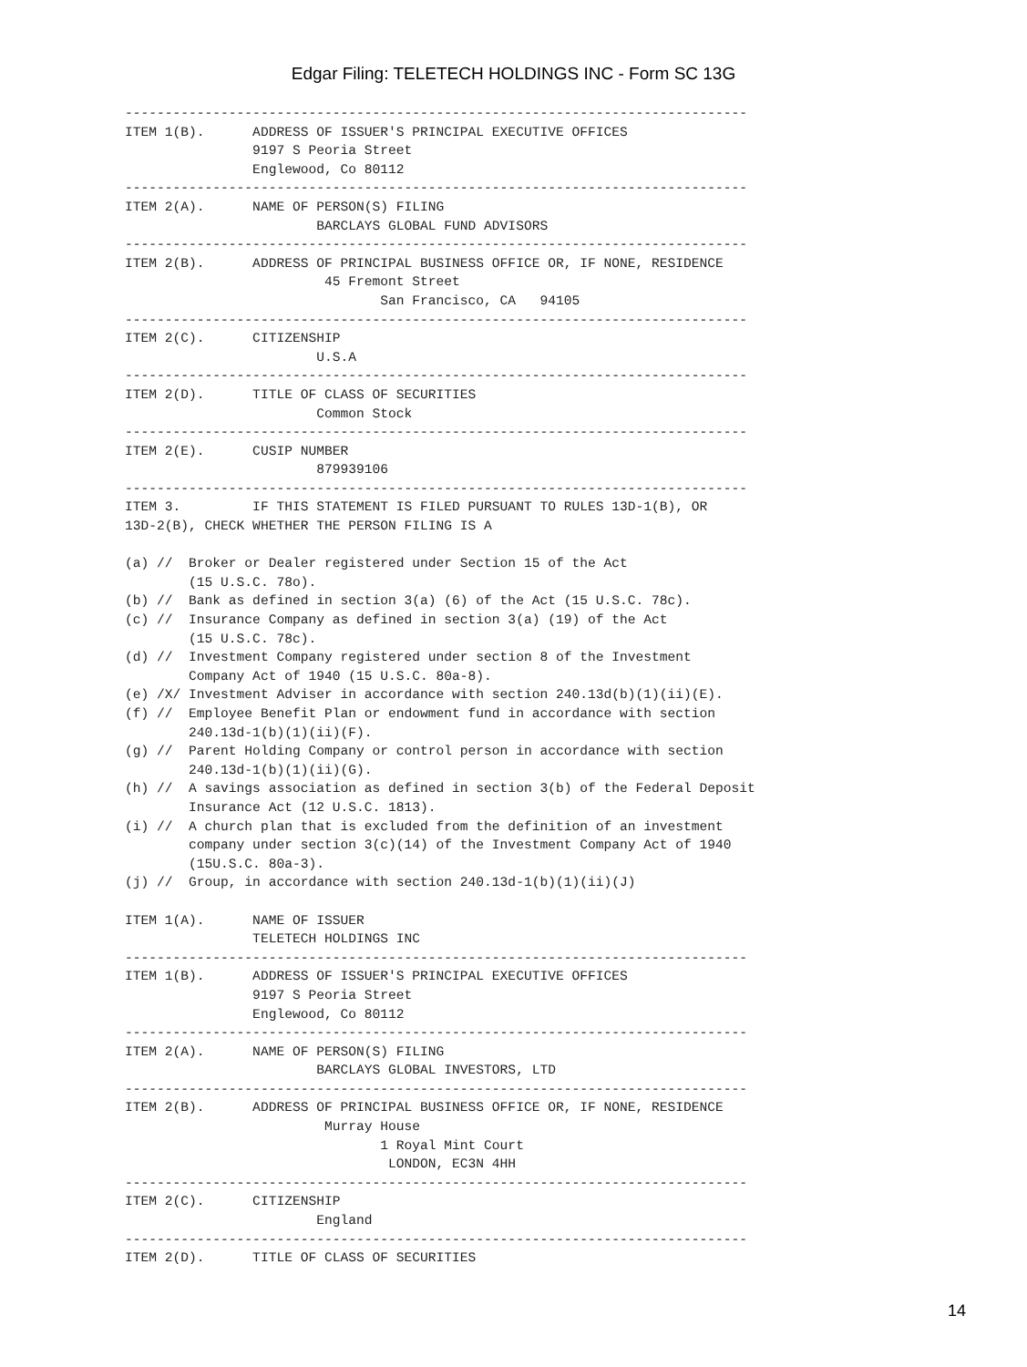Edgar Filing: TELETECH HOLDINGS INC - Form SC 13G
------------------------------------------------------------------------------
ITEM 1(B).      ADDRESS OF ISSUER'S PRINCIPAL EXECUTIVE OFFICES
                9197 S Peoria Street
                Englewood, Co 80112
------------------------------------------------------------------------------
ITEM 2(A).      NAME OF PERSON(S) FILING
                        BARCLAYS GLOBAL FUND ADVISORS
------------------------------------------------------------------------------
ITEM 2(B).      ADDRESS OF PRINCIPAL BUSINESS OFFICE OR, IF NONE, RESIDENCE
                         45 Fremont Street
                                San Francisco, CA   94105
------------------------------------------------------------------------------
ITEM 2(C).      CITIZENSHIP
                        U.S.A
------------------------------------------------------------------------------
ITEM 2(D).      TITLE OF CLASS OF SECURITIES
                        Common Stock
------------------------------------------------------------------------------
ITEM 2(E).      CUSIP NUMBER
                        879939106
------------------------------------------------------------------------------
ITEM 3.         IF THIS STATEMENT IS FILED PURSUANT TO RULES 13D-1(B), OR
13D-2(B), CHECK WHETHER THE PERSON FILING IS A

(a) //  Broker or Dealer registered under Section 15 of the Act
        (15 U.S.C. 78o).
(b) //  Bank as defined in section 3(a) (6) of the Act (15 U.S.C. 78c).
(c) //  Insurance Company as defined in section 3(a) (19) of the Act
        (15 U.S.C. 78c).
(d) //  Investment Company registered under section 8 of the Investment
        Company Act of 1940 (15 U.S.C. 80a-8).
(e) /X/ Investment Adviser in accordance with section 240.13d(b)(1)(ii)(E).
(f) //  Employee Benefit Plan or endowment fund in accordance with section
        240.13d-1(b)(1)(ii)(F).
(g) //  Parent Holding Company or control person in accordance with section
        240.13d-1(b)(1)(ii)(G).
(h) //  A savings association as defined in section 3(b) of the Federal Deposit
        Insurance Act (12 U.S.C. 1813).
(i) //  A church plan that is excluded from the definition of an investment
        company under section 3(c)(14) of the Investment Company Act of 1940
        (15U.S.C. 80a-3).
(j) //  Group, in accordance with section 240.13d-1(b)(1)(ii)(J)

ITEM 1(A).      NAME OF ISSUER
                TELETECH HOLDINGS INC
------------------------------------------------------------------------------
ITEM 1(B).      ADDRESS OF ISSUER'S PRINCIPAL EXECUTIVE OFFICES
                9197 S Peoria Street
                Englewood, Co 80112
------------------------------------------------------------------------------
ITEM 2(A).      NAME OF PERSON(S) FILING
                        BARCLAYS GLOBAL INVESTORS, LTD
------------------------------------------------------------------------------
ITEM 2(B).      ADDRESS OF PRINCIPAL BUSINESS OFFICE OR, IF NONE, RESIDENCE
                         Murray House
                                1 Royal Mint Court
                                 LONDON, EC3N 4HH
------------------------------------------------------------------------------
ITEM 2(C).      CITIZENSHIP
                        England
------------------------------------------------------------------------------
ITEM 2(D).      TITLE OF CLASS OF SECURITIES
14